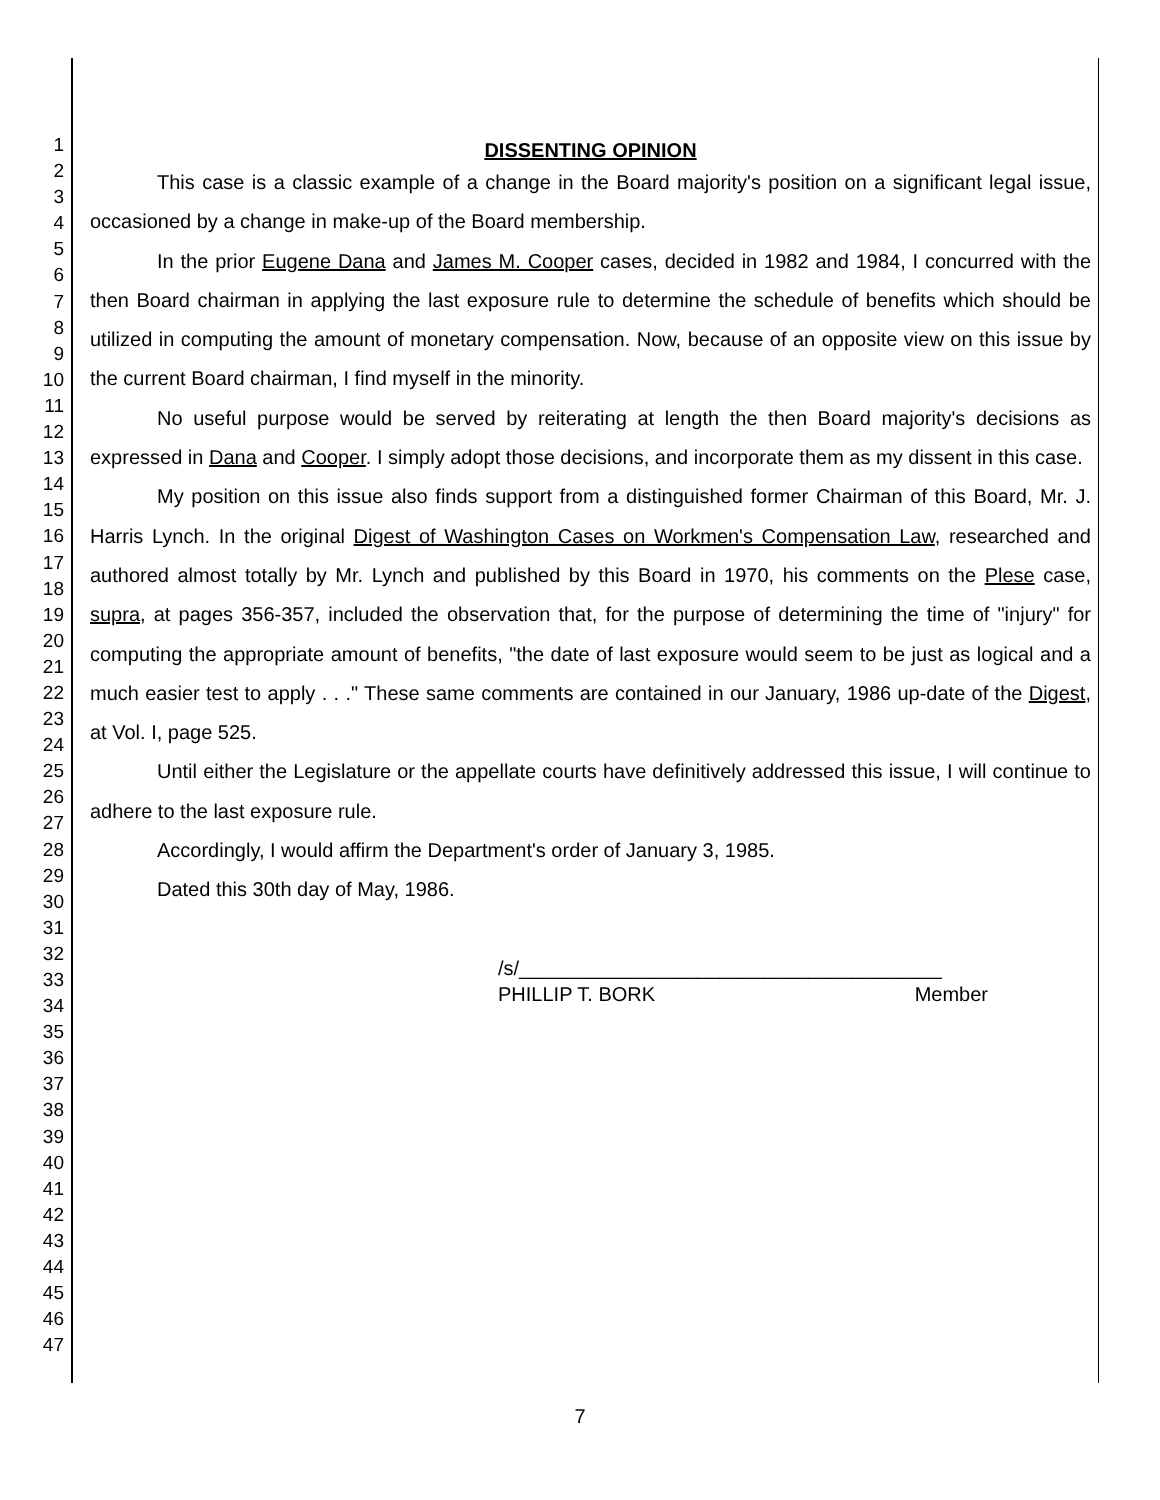1
2
3
4
5
6
7
8
9
10
11
12
13
14
15
16
17
18
19
20
21
22
23
24
25
26
27
28
29
30
31
32
33
34
35
36
37
38
39
40
41
42
43
44
45
46
47
DISSENTING OPINION
This case is a classic example of a change in the Board majority's position on a significant legal issue, occasioned by a change in make-up of the Board membership.
In the prior Eugene Dana and James M. Cooper cases, decided in 1982 and 1984, I concurred with the then Board chairman in applying the last exposure rule to determine the schedule of benefits which should be utilized in computing the amount of monetary compensation. Now, because of an opposite view on this issue by the current Board chairman, I find myself in the minority.
No useful purpose would be served by reiterating at length the then Board majority's decisions as expressed in Dana and Cooper. I simply adopt those decisions, and incorporate them as my dissent in this case.
My position on this issue also finds support from a distinguished former Chairman of this Board, Mr. J. Harris Lynch. In the original Digest of Washington Cases on Workmen's Compensation Law, researched and authored almost totally by Mr. Lynch and published by this Board in 1970, his comments on the Plese case, supra, at pages 356-357, included the observation that, for the purpose of determining the time of "injury" for computing the appropriate amount of benefits, "the date of last exposure would seem to be just as logical and a much easier test to apply . . ." These same comments are contained in our January, 1986 up-date of the Digest, at Vol. I, page 525.
Until either the Legislature or the appellate courts have definitively addressed this issue, I will continue to adhere to the last exposure rule.
Accordingly, I would affirm the Department's order of January 3, 1985.
Dated this 30th day of May, 1986.
/s/______________________________________
PHILLIP T. BORK Member
7